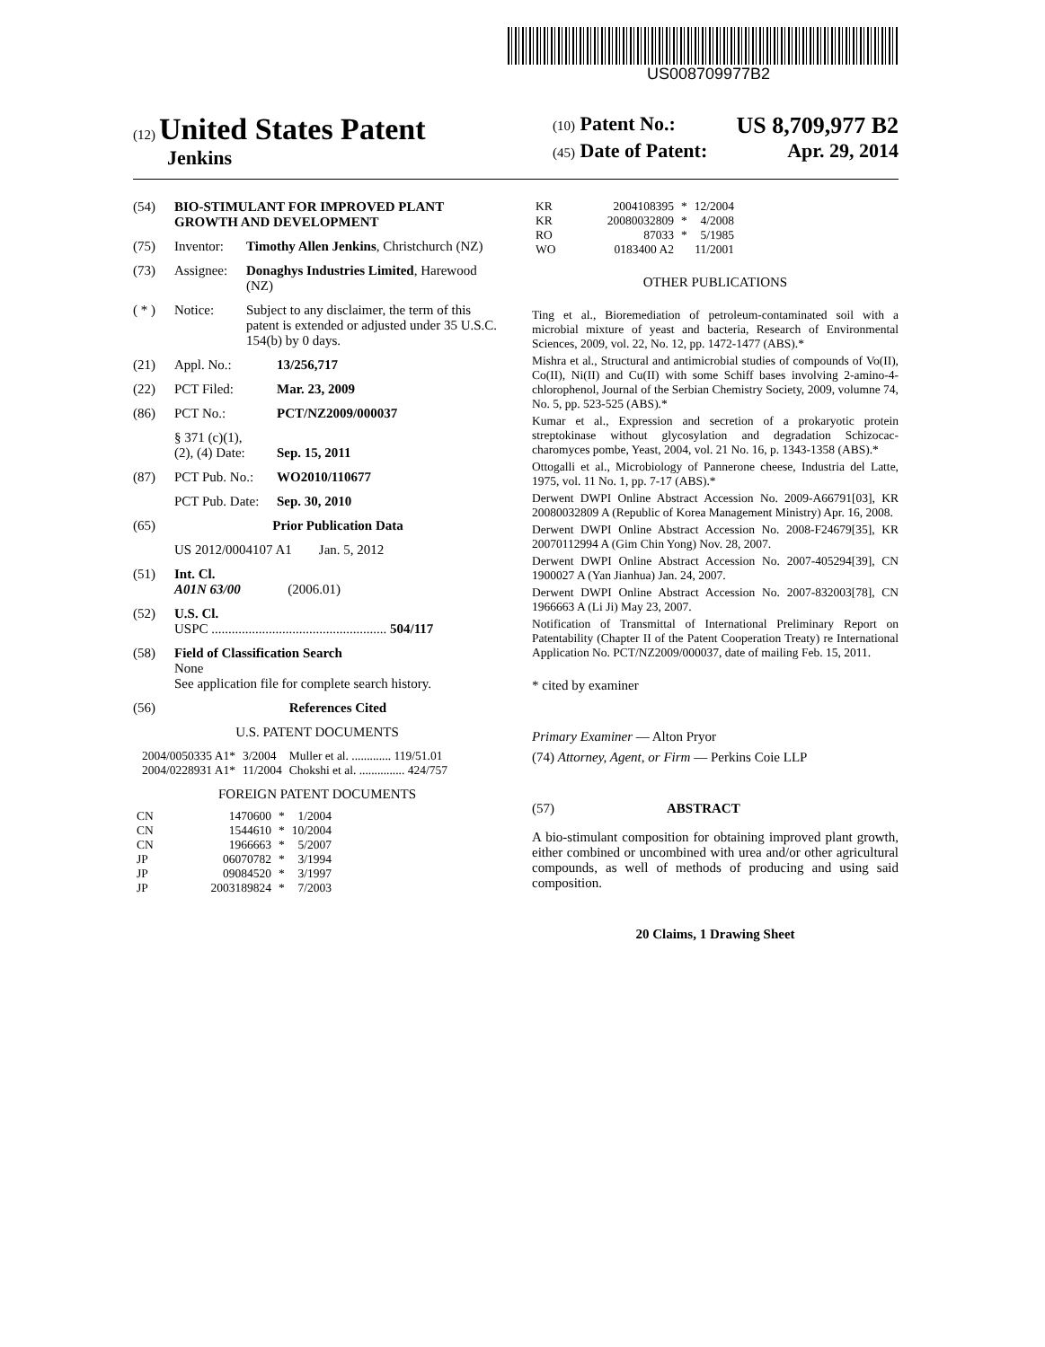US008709977B2
(12) United States Patent
Jenkins
(10) Patent No.: US 8,709,977 B2
(45) Date of Patent: Apr. 29, 2014
(54) BIO-STIMULANT FOR IMPROVED PLANT GROWTH AND DEVELOPMENT
(75) Inventor: Timothy Allen Jenkins, Christchurch (NZ)
(73) Assignee: Donaghys Industries Limited, Harewood (NZ)
( * ) Notice: Subject to any disclaimer, the term of this patent is extended or adjusted under 35 U.S.C. 154(b) by 0 days.
(21) Appl. No.: 13/256,717
(22) PCT Filed: Mar. 23, 2009
(86) PCT No.: PCT/NZ2009/000037
§ 371 (c)(1),
(2), (4) Date: Sep. 15, 2011
(87) PCT Pub. No.: WO2010/110677
PCT Pub. Date: Sep. 30, 2010
(65) Prior Publication Data
US 2012/0004107 A1 Jan. 5, 2012
(51) Int. Cl.
A01N 63/00 (2006.01)
(52) U.S. Cl.
USPC .................................................... 504/117
(58) Field of Classification Search
None
See application file for complete search history.
(56) References Cited
U.S. PATENT DOCUMENTS
| 2004/0050335 A1* | 3/2004 | Muller et al. ............. 119/51.01 |
| 2004/0228931 A1* | 11/2004 | Chokshi et al. ............... 424/757 |
FOREIGN PATENT DOCUMENTS
| CN | 1470600 | * | 1/2004 |
| CN | 1544610 | * | 10/2004 |
| CN | 1966663 | * | 5/2007 |
| JP | 06070782 | * | 3/1994 |
| JP | 09084520 | * | 3/1997 |
| JP | 2003189824 | * | 7/2003 |
| KR | 2004108395 | * | 12/2004 |
| KR | 20080032809 | * | 4/2008 |
| RO | 87033 | * | 5/1985 |
| WO | 0183400 A2 | | 11/2001 |
OTHER PUBLICATIONS
Ting et al., Bioremediation of petroleum-contaminated soil with a microbial mixture of yeast and bacteria, Research of Environmental Sciences, 2009, vol. 22, No. 12, pp. 1472-1477 (ABS).*
Mishra et al., Structural and antimicrobial studies of compounds of Vo(II), Co(II), Ni(II) and Cu(II) with some Schiff bases involving 2-amino-4-chlorophenol, Journal of the Serbian Chemistry Society, 2009, volumne 74, No. 5, pp. 523-525 (ABS).*
Kumar et al., Expression and secretion of a prokaryotic protein streptokinase without glycosylation and degradation Schizocac-charomyces pombe, Yeast, 2004, vol. 21 No. 16, p. 1343-1358 (ABS).*
Ottogalli et al., Microbiology of Pannerone cheese, Industria del Latte, 1975, vol. 11 No. 1, pp. 7-17 (ABS).*
Derwent DWPI Online Abstract Accession No. 2009-A66791[03], KR 20080032809 A (Republic of Korea Management Ministry) Apr. 16, 2008.
Derwent DWPI Online Abstract Accession No. 2008-F24679[35], KR 20070112994 A (Gim Chin Yong) Nov. 28, 2007.
Derwent DWPI Online Abstract Accession No. 2007-405294[39], CN 1900027 A (Yan Jianhua) Jan. 24, 2007.
Derwent DWPI Online Abstract Accession No. 2007-832003[78], CN 1966663 A (Li Ji) May 23, 2007.
Notification of Transmittal of International Preliminary Report on Patentability (Chapter II of the Patent Cooperation Treaty) re International Application No. PCT/NZ2009/000037, date of mailing Feb. 15, 2011.
* cited by examiner
Primary Examiner — Alton Pryor
(74) Attorney, Agent, or Firm — Perkins Coie LLP
(57) ABSTRACT
A bio-stimulant composition for obtaining improved plant growth, either combined or uncombined with urea and/or other agricultural compounds, as well of methods of producing and using said composition.
20 Claims, 1 Drawing Sheet